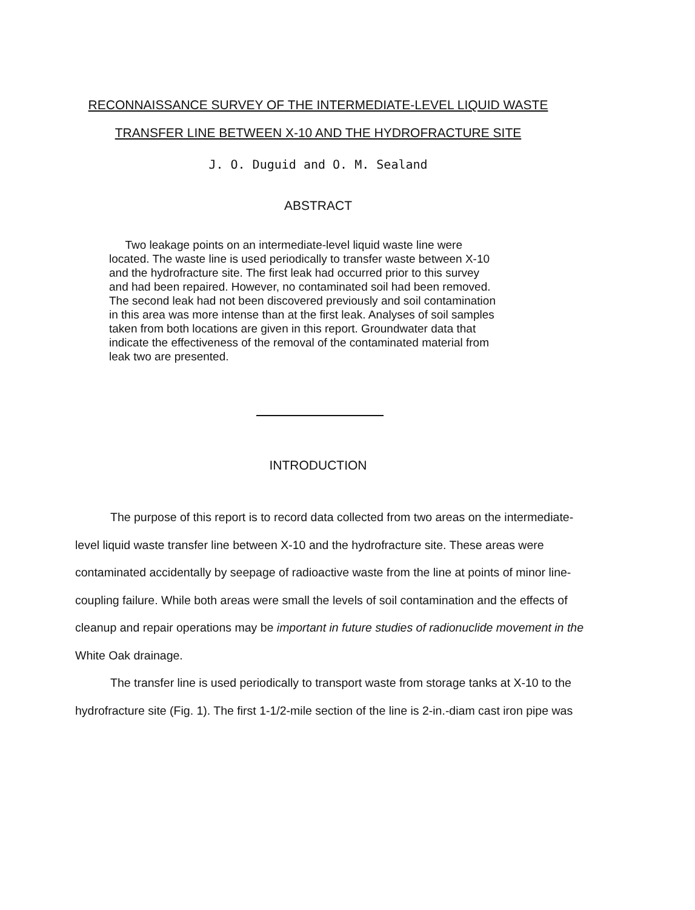RECONNAISSANCE SURVEY OF THE INTERMEDIATE-LEVEL LIQUID WASTE
TRANSFER LINE BETWEEN X-10 AND THE HYDROFRACTURE SITE
J. O. Duguid and O. M. Sealand
ABSTRACT
Two leakage points on an intermediate-level liquid waste line were located. The waste line is used periodically to transfer waste between X-10 and the hydrofracture site. The first leak had occurred prior to this survey and had been repaired. However, no contaminated soil had been removed. The second leak had not been discovered previously and soil contamination in this area was more intense than at the first leak. Analyses of soil samples taken from both locations are given in this report. Groundwater data that indicate the effectiveness of the removal of the contaminated material from leak two are presented.
INTRODUCTION
The purpose of this report is to record data collected from two areas on the intermediate-level liquid waste transfer line between X-10 and the hydrofracture site. These areas were contaminated accidentally by seepage of radioactive waste from the line at points of minor line-coupling failure. While both areas were small the levels of soil contamination and the effects of cleanup and repair operations may be important in future studies of radionuclide movement in the White Oak drainage.
The transfer line is used periodically to transport waste from storage tanks at X-10 to the hydrofracture site (Fig. 1). The first 1-1/2-mile section of the line is 2-in.-diam cast iron pipe was